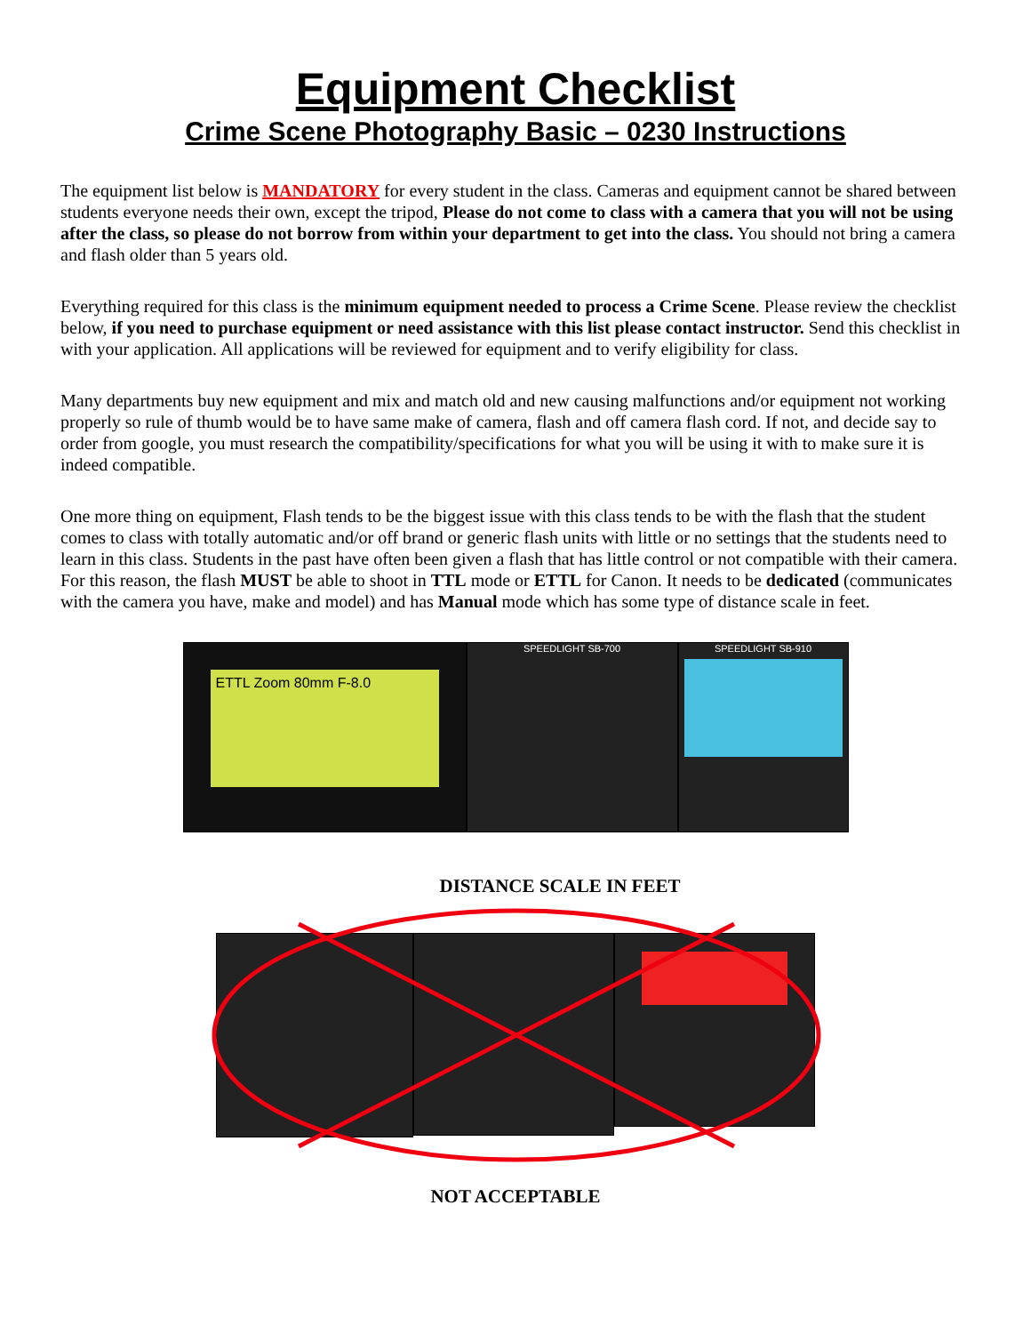Equipment Checklist
Crime Scene Photography Basic – 0230 Instructions
The equipment list below is MANDATORY for every student in the class. Cameras and equipment cannot be shared between students everyone needs their own, except the tripod, Please do not come to class with a camera that you will not be using after the class, so please do not borrow from within your department to get into the class. You should not bring a camera and flash older than 5 years old.
Everything required for this class is the minimum equipment needed to process a Crime Scene. Please review the checklist below, if you need to purchase equipment or need assistance with this list please contact instructor. Send this checklist in with your application. All applications will be reviewed for equipment and to verify eligibility for class.
Many departments buy new equipment and mix and match old and new causing malfunctions and/or equipment not working properly so rule of thumb would be to have same make of camera, flash and off camera flash cord. If not, and decide say to order from google, you must research the compatibility/specifications for what you will be using it with to make sure it is indeed compatible.
One more thing on equipment, Flash tends to be the biggest issue with this class tends to be with the flash that the student comes to class with totally automatic and/or off brand or generic flash units with little or no settings that the students need to learn in this class. Students in the past have often been given a flash that has little control or not compatible with their camera. For this reason, the flash MUST be able to shoot in TTL mode or ETTL for Canon. It needs to be dedicated (communicates with the camera you have, make and model) and has Manual mode which has some type of distance scale in feet.
ETTL Zoom 80mm F-8.0
SPEEDLIGHT SB-700 SPEEDLIGHT SB-910
DISTANCE SCALE IN FEET
NOT ACCEPTABLE